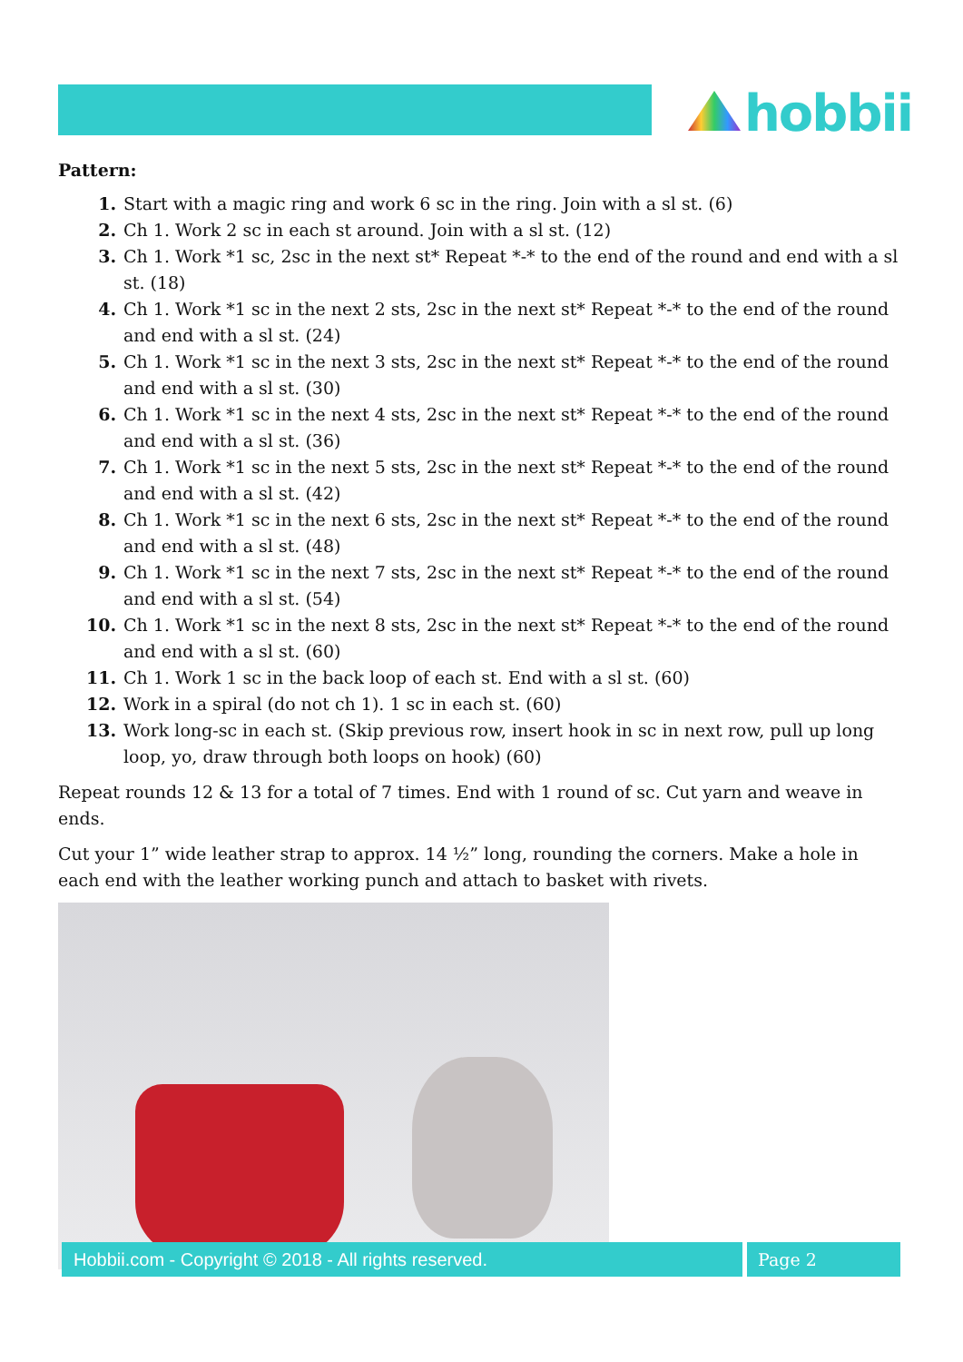hobbii
Pattern:
1. Start with a magic ring and work 6 sc in the ring. Join with a sl st. (6)
2. Ch 1. Work 2 sc in each st around. Join with a sl st. (12)
3. Ch 1. Work *1 sc, 2sc in the next st* Repeat *-* to the end of the round and end with a sl st. (18)
4. Ch 1. Work *1 sc in the next 2 sts, 2sc in the next st* Repeat *-* to the end of the round and end with a sl st. (24)
5. Ch 1. Work *1 sc in the next 3 sts, 2sc in the next st* Repeat *-* to the end of the round and end with a sl st. (30)
6. Ch 1. Work *1 sc in the next 4 sts, 2sc in the next st* Repeat *-* to the end of the round and end with a sl st. (36)
7. Ch 1. Work *1 sc in the next 5 sts, 2sc in the next st* Repeat *-* to the end of the round and end with a sl st. (42)
8. Ch 1. Work *1 sc in the next 6 sts, 2sc in the next st* Repeat *-* to the end of the round and end with a sl st. (48)
9. Ch 1. Work *1 sc in the next 7 sts, 2sc in the next st* Repeat *-* to the end of the round and end with a sl st. (54)
10. Ch 1. Work *1 sc in the next 8 sts, 2sc in the next st* Repeat *-* to the end of the round and end with a sl st. (60)
11. Ch 1. Work 1 sc in the back loop of each st. End with a sl st. (60)
12. Work in a spiral (do not ch 1). 1 sc in each st. (60)
13. Work long-sc in each st. (Skip previous row, insert hook in sc in next row, pull up long loop, yo, draw through both loops on hook) (60)
Repeat rounds 12 & 13 for a total of 7 times. End with 1 round of sc. Cut yarn and weave in ends.
Cut your 1” wide leather strap to approx. 14 ½” long, rounding the corners. Make a hole in each end with the leather working punch and attach to basket with rivets.
Hobbii.com - Copyright © 2018 - All rights reserved. Page 2